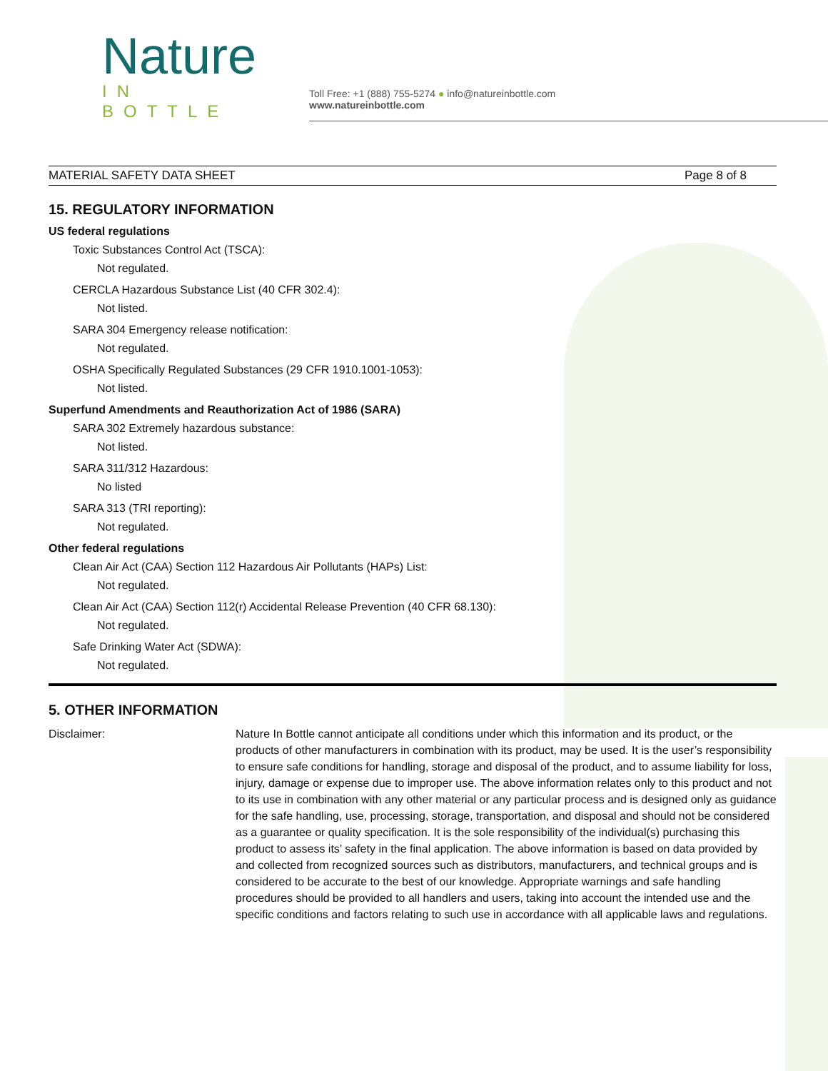Nature
IN BOTTLE
Toll Free: +1 (888) 755-5274 ● info@natureinbottle.com
www.natureinbottle.com
MATERIAL SAFETY DATA SHEET Page 8 of 8
15. REGULATORY INFORMATION
US federal regulations
Toxic Substances Control Act (TSCA):
Not regulated.
CERCLA Hazardous Substance List (40 CFR 302.4):
Not listed.
SARA 304 Emergency release notification:
Not regulated.
OSHA Specifically Regulated Substances (29 CFR 1910.1001-1053):
Not listed.
Superfund Amendments and Reauthorization Act of 1986 (SARA)
SARA 302 Extremely hazardous substance:
Not listed.
SARA 311/312 Hazardous:
No listed
SARA 313 (TRI reporting):
Not regulated.
Other federal regulations
Clean Air Act (CAA) Section 112 Hazardous Air Pollutants (HAPs) List:
Not regulated.
Clean Air Act (CAA) Section 112(r) Accidental Release Prevention (40 CFR 68.130):
Not regulated.
Safe Drinking Water Act (SDWA):
Not regulated.
5. OTHER INFORMATION
Disclaimer: Nature In Bottle cannot anticipate all conditions under which this information and its product, or the products of other manufacturers in combination with its product, may be used. It is the user’s responsibility to ensure safe conditions for handling, storage and disposal of the product, and to assume liability for loss, injury, damage or expense due to improper use. The above information relates only to this product and not to its use in combination with any other material or any particular process and is designed only as guidance for the safe handling, use, processing, storage, transportation, and disposal and should not be considered as a guarantee or quality specification. It is the sole responsibility of the individual(s) purchasing this product to assess its’ safety in the final application. The above information is based on data provided by and collected from recognized sources such as distributors, manufacturers, and technical groups and is considered to be accurate to the best of our knowledge. Appropriate warnings and safe handling procedures should be provided to all handlers and users, taking into account the intended use and the specific conditions and factors relating to such use in accordance with all applicable laws and regulations.